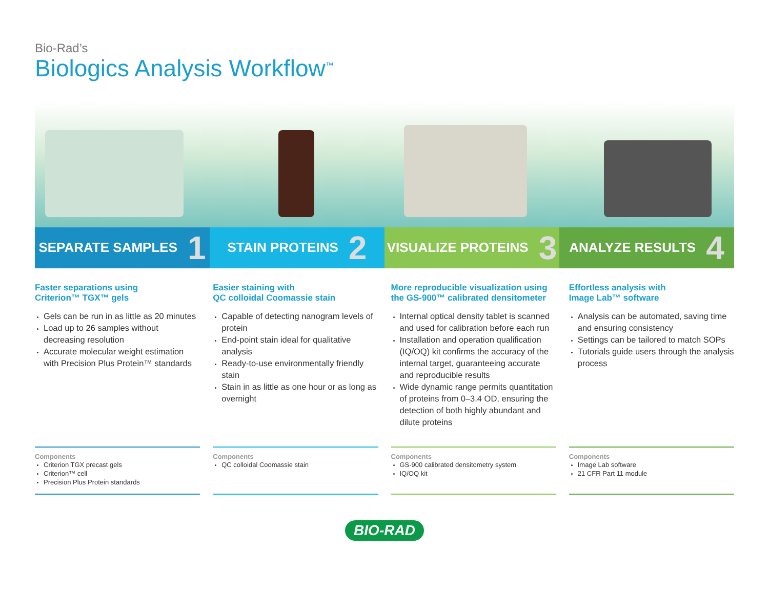Bio-Rad’s
Biologics Analysis Workflow<sup>™</sup>
SEPARATE SAMPLES 1
STAIN PROTEINS 2
VISUALIZE PROTEINS 3
ANALYZE RESULTS 4
Faster separations using
Criterion™ TGX™ gels
Gels can be run in as little as 20 minutes
Load up to 26 samples without decreasing resolution
Accurate molecular weight estimation with Precision Plus Protein™ standards
Easier staining with
QC colloidal Coomassie stain
Capable of detecting nanogram levels of protein
End-point stain ideal for qualitative analysis
Ready-to-use environmentally friendly stain
Stain in as little as one hour or as long as overnight
More reproducible visualization using the GS-900™ calibrated densitometer
Internal optical density tablet is scanned and used for calibration before each run
Installation and operation qualification (IQ/OQ) kit confirms the accuracy of the internal target, guaranteeing accurate and reproducible results
Wide dynamic range permits quantitation of proteins from 0–3.4 OD, ensuring the detection of both highly abundant and dilute proteins
Effortless analysis with
Image Lab™ software
Analysis can be automated, saving time and ensuring consistency
Settings can be tailored to match SOPs
Tutorials guide users through the analysis process
Components
Criterion TGX precast gels
Criterion™ cell
Precision Plus Protein standards
Components
QC colloidal Coomassie stain
Components
GS-900 calibrated densitometry system
IQ/OQ kit
Components
Image Lab software
21 CFR Part 11 module
BIO-RAD